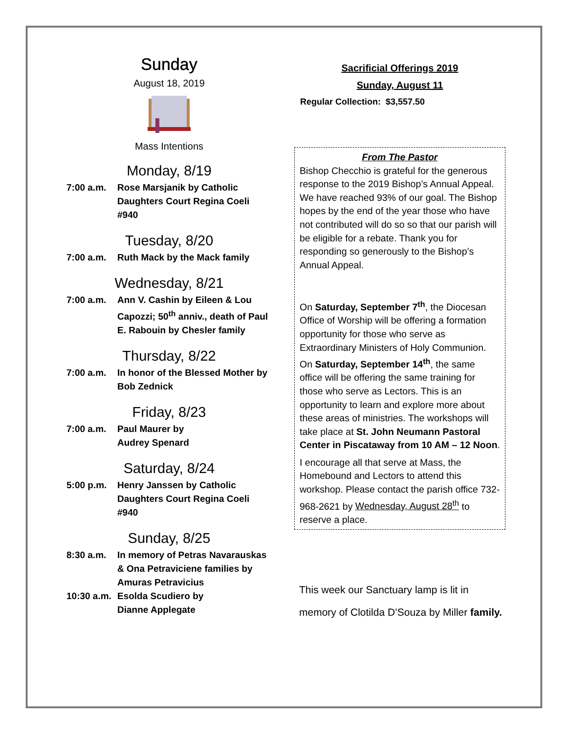Sunday
August 18, 2019
Mass Intentions
Monday, 8/19
7:00 a.m. Rose Marsjanik by Catholic Daughters Court Regina Coeli #940
Tuesday, 8/20
7:00 a.m. Ruth Mack by the Mack family
Wednesday, 8/21
7:00 a.m. Ann V. Cashin by Eileen & Lou Capozzi; 50<sup>th</sup> anniv., death of Paul E. Rabouin by Chesler family
Thursday, 8/22
7:00 a.m. In honor of the Blessed Mother by Bob Zednick
Friday, 8/23
7:00 a.m. Paul Maurer by
Audrey Spenard
Saturday, 8/24
5:00 p.m. Henry Janssen by Catholic Daughters Court Regina Coeli #940
Sunday, 8/25
8:30 a.m. In memory of Petras Navarauskas & Ona Petraviciene families by Amuras Petravicius
10:30 a.m. Esolda Scudiero by
Dianne Applegate
Sacrificial Offerings 2019
Sunday, August 11
Regular Collection: $3,557.50
From The Pastor
Bishop Checchio is grateful for the generous response to the 2019 Bishop’s Annual Appeal. We have reached 93% of our goal. The Bishop hopes by the end of the year those who have not contributed will do so so that our parish will be eligible for a rebate. Thank you for responding so generously to the Bishop’s Annual Appeal.
On Saturday, September 7<sup>th</sup>, the Diocesan Office of Worship will be offering a formation opportunity for those who serve as Extraordinary Ministers of Holy Communion. On Saturday, September 14<sup>th</sup>, the same office will be offering the same training for those who serve as Lectors. This is an opportunity to learn and explore more about these areas of ministries. The workshops will take place at St. John Neumann Pastoral Center in Piscataway from 10 AM – 12 Noon.
I encourage all that serve at Mass, the Homebound and Lectors to attend this workshop. Please contact the parish office 732-968-2621 by Wednesday, August 28<sup>th</sup> to reserve a place.
This week our Sanctuary lamp is lit in memory of Clotilda D’Souza by Miller family.